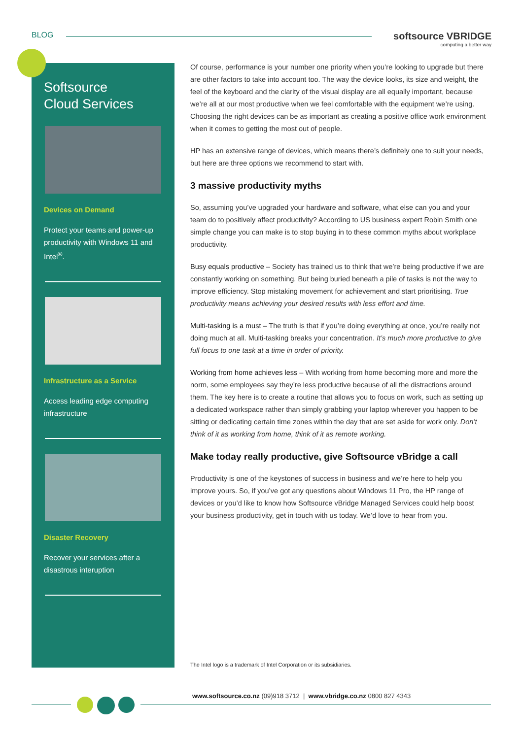BLOG
softsource VBRIDGE
computing a better way
Softsource
Cloud Services
Devices on Demand
Protect your teams and power-up productivity with Windows 11 and Intel<sup>®</sup>.
Infrastructure as a Service
Access leading edge computing infrastructure
Disaster Recovery
Recover your services after a disastrous interuption
Of course, performance is your number one priority when you’re looking to upgrade but there are other factors to take into account too. The way the device looks, its size and weight, the feel of the keyboard and the clarity of the visual display are all equally important, because we’re all at our most productive when we feel comfortable with the equipment we’re using. Choosing the right devices can be as important as creating a positive office work environment when it comes to getting the most out of people.
HP has an extensive range of devices, which means there’s definitely one to suit your needs, but here are three options we recommend to start with.
3 massive productivity myths
So, assuming you’ve upgraded your hardware and software, what else can you and your team do to positively affect productivity? According to US business expert Robin Smith one simple change you can make is to stop buying in to these common myths about workplace productivity.
Busy equals productive – Society has trained us to think that we’re being productive if we are constantly working on something. But being buried beneath a pile of tasks is not the way to improve efficiency. Stop mistaking movement for achievement and start prioritising. True productivity means achieving your desired results with less effort and time.
Multi-tasking is a must – The truth is that if you’re doing everything at once, you’re really not doing much at all. Multi-tasking breaks your concentration. It’s much more productive to give full focus to one task at a time in order of priority.
Working from home achieves less – With working from home becoming more and more the norm, some employees say they’re less productive because of all the distractions around them. The key here is to create a routine that allows you to focus on work, such as setting up a dedicated workspace rather than simply grabbing your laptop wherever you happen to be sitting or dedicating certain time zones within the day that are set aside for work only. Don’t think of it as working from home, think of it as remote working.
Make today really productive, give Softsource vBridge a call
Productivity is one of the keystones of success in business and we’re here to help you improve yours. So, if you’ve got any questions about Windows 11 Pro, the HP range of devices or you’d like to know how Softsource vBridge Managed Services could help boost your business productivity, get in touch with us today. We’d love to hear from you.
The Intel logo is a trademark of Intel Corporation or its subsidiaries.
www.softsource.co.nz (09)918 3712 | www.vbridge.co.nz 0800 827 4343